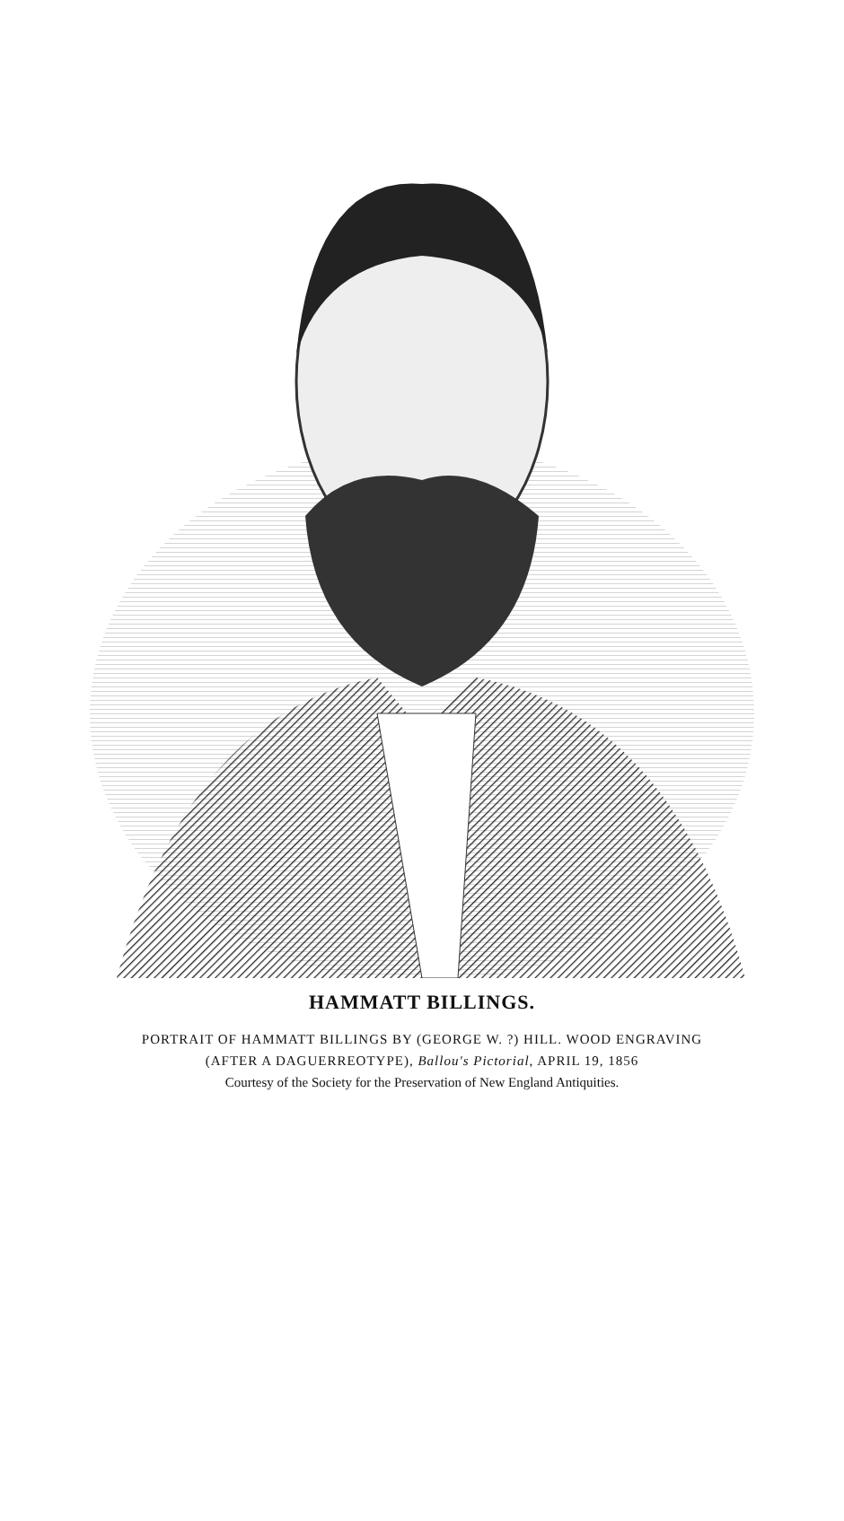HAMMATT BILLINGS.
PORTRAIT OF HAMMATT BILLINGS BY (GEORGE W. ?) HILL. WOOD ENGRAVING
(AFTER A DAGUERREOTYPE), Ballou's Pictorial, APRIL 19, 1856
Courtesy of the Society for the Preservation of New England Antiquities.